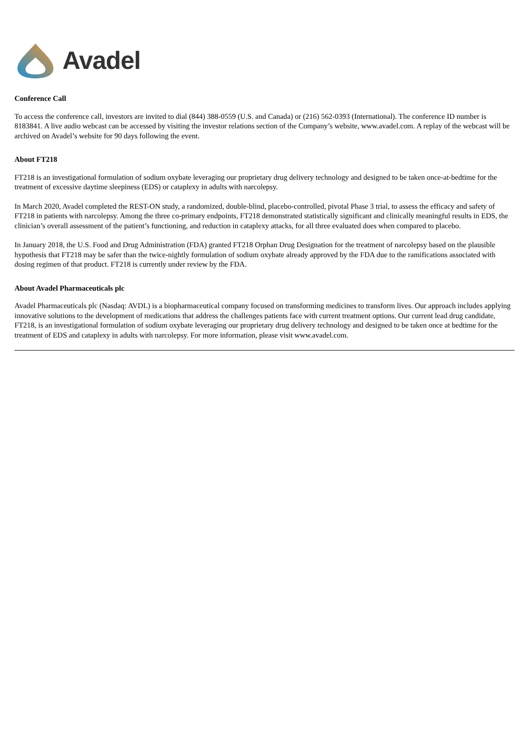Avadel
Conference Call
To access the conference call, investors are invited to dial (844) 388-0559 (U.S. and Canada) or (216) 562-0393 (International). The conference ID number is 8183841. A live audio webcast can be accessed by visiting the investor relations section of the Company’s website, www.avadel.com. A replay of the webcast will be archived on Avadel’s website for 90 days following the event.
About FT218
FT218 is an investigational formulation of sodium oxybate leveraging our proprietary drug delivery technology and designed to be taken once-at-bedtime for the treatment of excessive daytime sleepiness (EDS) or cataplexy in adults with narcolepsy.
In March 2020, Avadel completed the REST-ON study, a randomized, double-blind, placebo-controlled, pivotal Phase 3 trial, to assess the efficacy and safety of FT218 in patients with narcolepsy. Among the three co-primary endpoints, FT218 demonstrated statistically significant and clinically meaningful results in EDS, the clinician’s overall assessment of the patient’s functioning, and reduction in cataplexy attacks, for all three evaluated does when compared to placebo.
In January 2018, the U.S. Food and Drug Administration (FDA) granted FT218 Orphan Drug Designation for the treatment of narcolepsy based on the plausible hypothesis that FT218 may be safer than the twice-nightly formulation of sodium oxybate already approved by the FDA due to the ramifications associated with dosing regimen of that product. FT218 is currently under review by the FDA.
About Avadel Pharmaceuticals plc
Avadel Pharmaceuticals plc (Nasdaq: AVDL) is a biopharmaceutical company focused on transforming medicines to transform lives. Our approach includes applying innovative solutions to the development of medications that address the challenges patients face with current treatment options. Our current lead drug candidate, FT218, is an investigational formulation of sodium oxybate leveraging our proprietary drug delivery technology and designed to be taken once at bedtime for the treatment of EDS and cataplexy in adults with narcolepsy. For more information, please visit www.avadel.com.